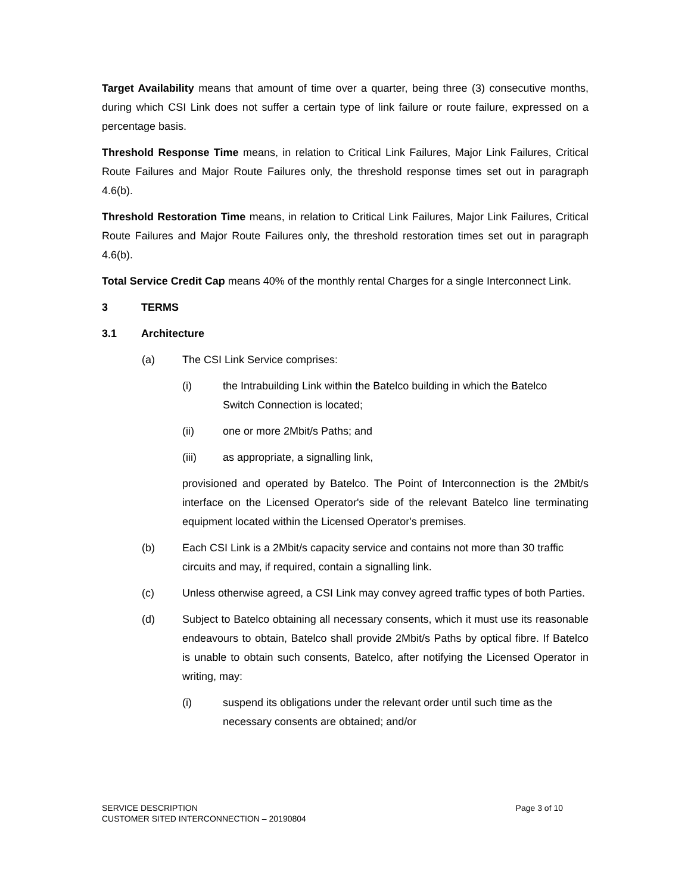Target Availability means that amount of time over a quarter, being three (3) consecutive months, during which CSI Link does not suffer a certain type of link failure or route failure, expressed on a percentage basis.
Threshold Response Time means, in relation to Critical Link Failures, Major Link Failures, Critical Route Failures and Major Route Failures only, the threshold response times set out in paragraph 4.6(b).
Threshold Restoration Time means, in relation to Critical Link Failures, Major Link Failures, Critical Route Failures and Major Route Failures only, the threshold restoration times set out in paragraph 4.6(b).
Total Service Credit Cap means 40% of the monthly rental Charges for a single Interconnect Link.
3 TERMS
3.1 Architecture
(a) The CSI Link Service comprises:
(i) the Intrabuilding Link within the Batelco building in which the Batelco
Switch Connection is located;
(ii) one or more 2Mbit/s Paths; and
(iii) as appropriate, a signalling link,
provisioned and operated by Batelco. The Point of Interconnection is the 2Mbit/s interface on the Licensed Operator's side of the relevant Batelco line terminating equipment located within the Licensed Operator's premises.
(b) Each CSI Link is a 2Mbit/s capacity service and contains not more than 30 traffic circuits and may, if required, contain a signalling link.
(c) Unless otherwise agreed, a CSI Link may convey agreed traffic types of both Parties.
(d) Subject to Batelco obtaining all necessary consents, which it must use its reasonable endeavours to obtain, Batelco shall provide 2Mbit/s Paths by optical fibre. If Batelco is unable to obtain such consents, Batelco, after notifying the Licensed Operator in writing, may:
(i) suspend its obligations under the relevant order until such time as the
necessary consents are obtained; and/or
SERVICE DESCRIPTION
CUSTOMER SITED INTERCONNECTION – 20190804
Page 3 of 10